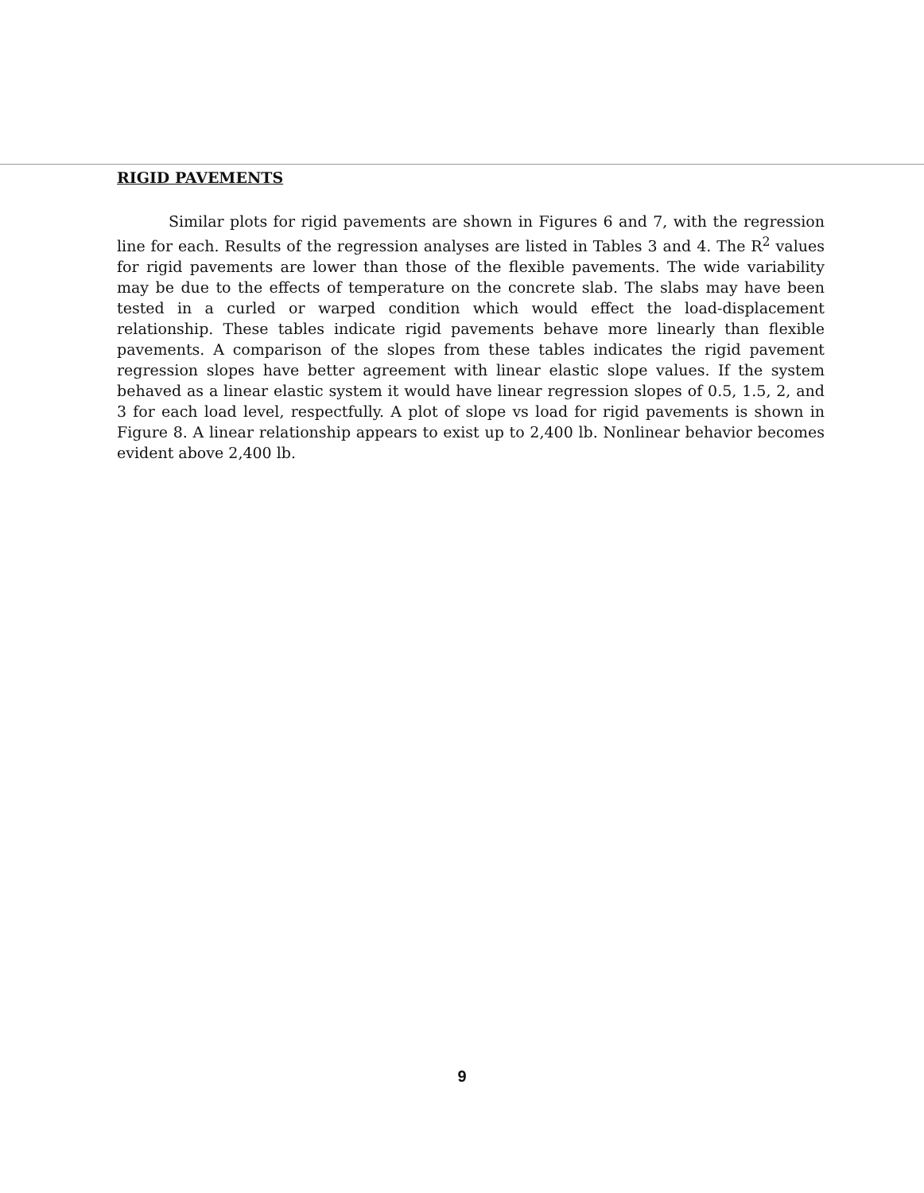RIGID PAVEMENTS
Similar plots for rigid pavements are shown in Figures 6 and 7, with the regression line for each. Results of the regression analyses are listed in Tables 3 and 4. The R<sup>2</sup> values for rigid pavements are lower than those of the flexible pavements. The wide variability may be due to the effects of temperature on the concrete slab. The slabs may have been tested in a curled or warped condition which would effect the load-displacement relationship. These tables indicate rigid pavements behave more linearly than flexible pavements. A comparison of the slopes from these tables indicates the rigid pavement regression slopes have better agreement with linear elastic slope values. If the system behaved as a linear elastic system it would have linear regression slopes of 0.5, 1.5, 2, and 3 for each load level, respectfully. A plot of slope vs load for rigid pavements is shown in Figure 8. A linear relationship appears to exist up to 2,400 lb. Nonlinear behavior becomes evident above 2,400 lb.
9